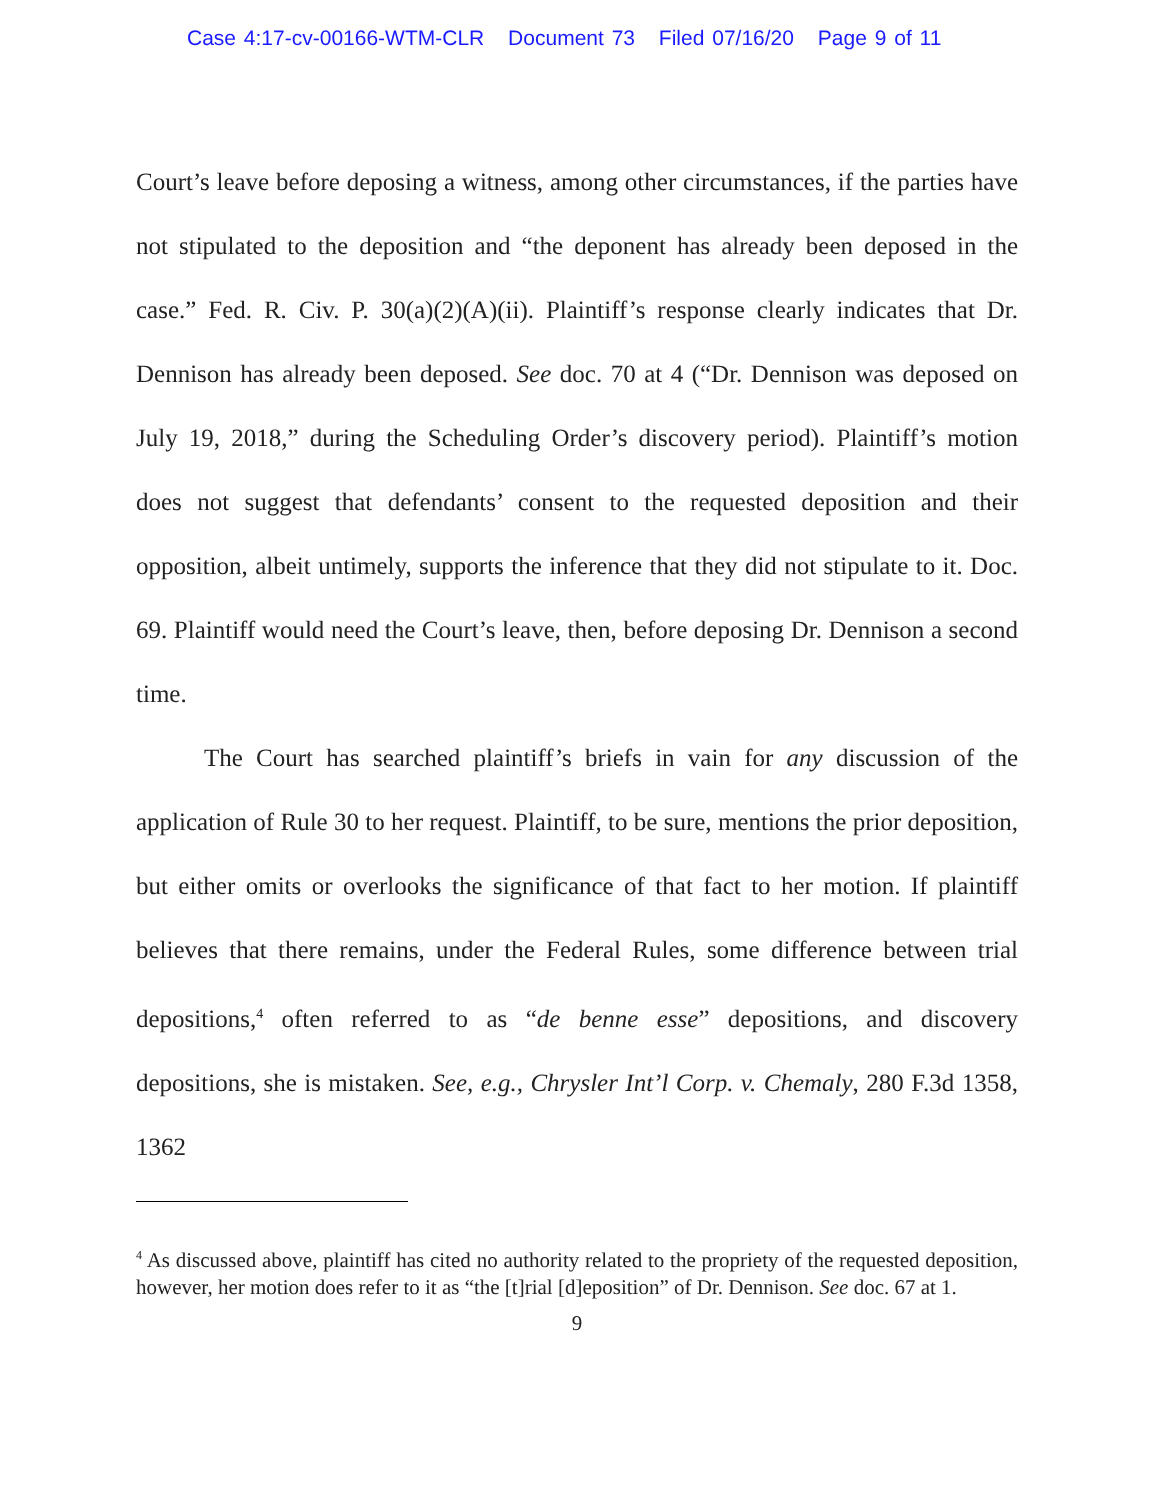Case 4:17-cv-00166-WTM-CLR Document 73 Filed 07/16/20 Page 9 of 11
Court’s leave before deposing a witness, among other circumstances, if the parties have not stipulated to the deposition and “the deponent has already been deposed in the case.” Fed. R. Civ. P. 30(a)(2)(A)(ii). Plaintiff’s response clearly indicates that Dr. Dennison has already been deposed. See doc. 70 at 4 (“Dr. Dennison was deposed on July 19, 2018,” during the Scheduling Order’s discovery period). Plaintiff’s motion does not suggest that defendants’ consent to the requested deposition and their opposition, albeit untimely, supports the inference that they did not stipulate to it. Doc. 69. Plaintiff would need the Court’s leave, then, before deposing Dr. Dennison a second time.
The Court has searched plaintiff’s briefs in vain for any discussion of the application of Rule 30 to her request. Plaintiff, to be sure, mentions the prior deposition, but either omits or overlooks the significance of that fact to her motion. If plaintiff believes that there remains, under the Federal Rules, some difference between trial depositions,<sup>4</sup> often referred to as “de benne esse” depositions, and discovery depositions, she is mistaken. See, e.g., Chrysler Int’l Corp. v. Chemaly, 280 F.3d 1358, 1362
<sup>4</sup> As discussed above, plaintiff has cited no authority related to the propriety of the requested deposition, however, her motion does refer to it as “the [t]rial [d]eposition” of Dr. Dennison. See doc. 67 at 1.
9